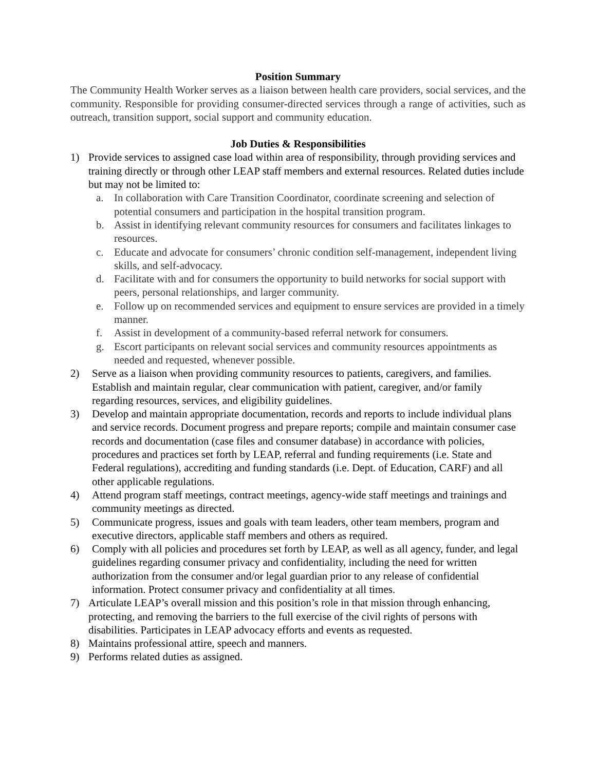Position Summary
The Community Health Worker serves as a liaison between health care providers, social services, and the community. Responsible for providing consumer-directed services through a range of activities, such as outreach, transition support, social support and community education.
Job Duties & Responsibilities
1) Provide services to assigned case load within area of responsibility, through providing services and training directly or through other LEAP staff members and external resources. Related duties include but may not be limited to:
a. In collaboration with Care Transition Coordinator, coordinate screening and selection of potential consumers and participation in the hospital transition program.
b. Assist in identifying relevant community resources for consumers and facilitates linkages to resources.
c. Educate and advocate for consumers’ chronic condition self-management, independent living skills, and self-advocacy.
d. Facilitate with and for consumers the opportunity to build networks for social support with peers, personal relationships, and larger community.
e. Follow up on recommended services and equipment to ensure services are provided in a timely manner.
f. Assist in development of a community-based referral network for consumers.
g. Escort participants on relevant social services and community resources appointments as needed and requested, whenever possible.
2) Serve as a liaison when providing community resources to patients, caregivers, and families. Establish and maintain regular, clear communication with patient, caregiver, and/or family regarding resources, services, and eligibility guidelines.
3) Develop and maintain appropriate documentation, records and reports to include individual plans and service records. Document progress and prepare reports; compile and maintain consumer case records and documentation (case files and consumer database) in accordance with policies, procedures and practices set forth by LEAP, referral and funding requirements (i.e. State and Federal regulations), accrediting and funding standards (i.e. Dept. of Education, CARF) and all other applicable regulations.
4) Attend program staff meetings, contract meetings, agency-wide staff meetings and trainings and community meetings as directed.
5) Communicate progress, issues and goals with team leaders, other team members, program and executive directors, applicable staff members and others as required.
6) Comply with all policies and procedures set forth by LEAP, as well as all agency, funder, and legal guidelines regarding consumer privacy and confidentiality, including the need for written authorization from the consumer and/or legal guardian prior to any release of confidential information. Protect consumer privacy and confidentiality at all times.
7) Articulate LEAP’s overall mission and this position’s role in that mission through enhancing, protecting, and removing the barriers to the full exercise of the civil rights of persons with disabilities. Participates in LEAP advocacy efforts and events as requested.
8) Maintains professional attire, speech and manners.
9) Performs related duties as assigned.